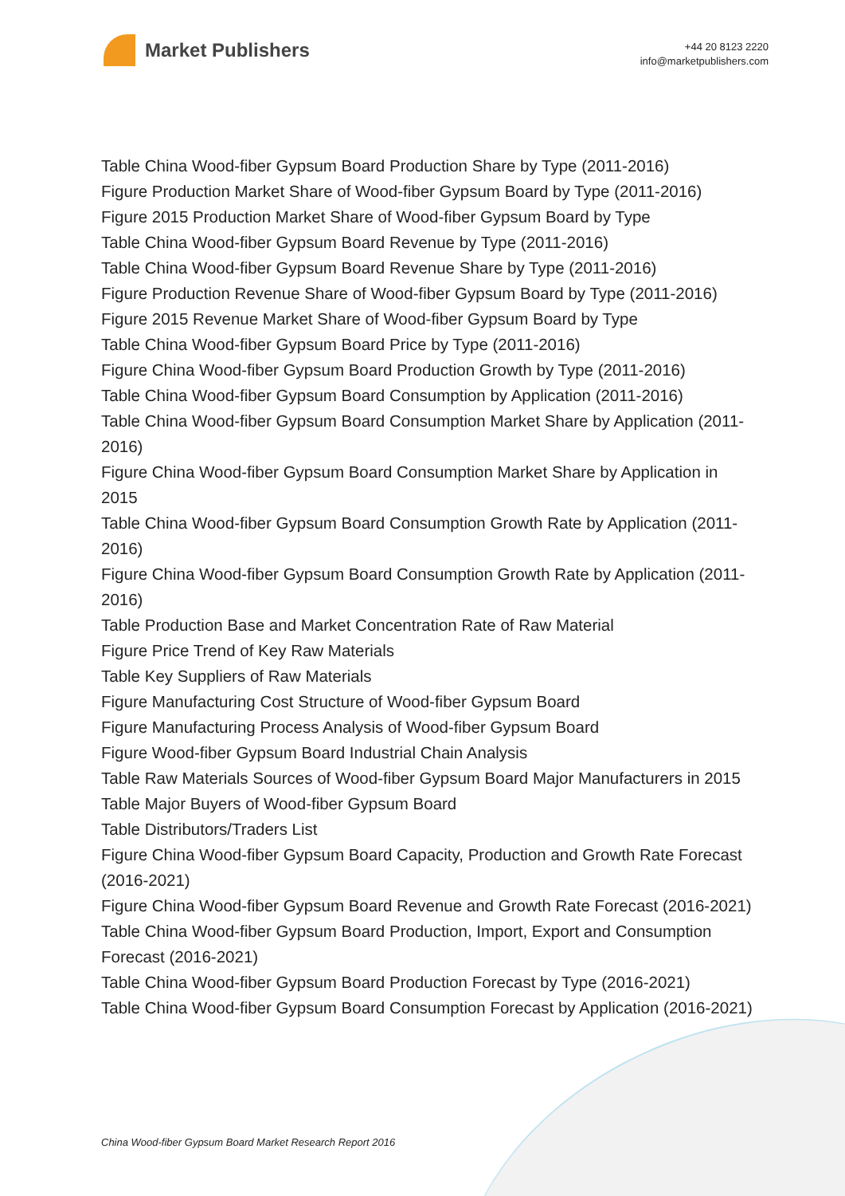Market Publishers
+44 20 8123 2220
info@marketpublishers.com
Table China Wood-fiber Gypsum Board Production Share by Type (2011-2016)
Figure Production Market Share of Wood-fiber Gypsum Board by Type (2011-2016)
Figure 2015 Production Market Share of Wood-fiber Gypsum Board by Type
Table China Wood-fiber Gypsum Board Revenue by Type (2011-2016)
Table China Wood-fiber Gypsum Board Revenue Share by Type (2011-2016)
Figure Production Revenue Share of Wood-fiber Gypsum Board by Type (2011-2016)
Figure 2015 Revenue Market Share of Wood-fiber Gypsum Board by Type
Table China Wood-fiber Gypsum Board Price by Type (2011-2016)
Figure China Wood-fiber Gypsum Board Production Growth by Type (2011-2016)
Table China Wood-fiber Gypsum Board Consumption by Application (2011-2016)
Table China Wood-fiber Gypsum Board Consumption Market Share by Application (2011-2016)
Figure China Wood-fiber Gypsum Board Consumption Market Share by Application in 2015
Table China Wood-fiber Gypsum Board Consumption Growth Rate by Application (2011-2016)
Figure China Wood-fiber Gypsum Board Consumption Growth Rate by Application (2011-2016)
Table Production Base and Market Concentration Rate of Raw Material
Figure Price Trend of Key Raw Materials
Table Key Suppliers of Raw Materials
Figure Manufacturing Cost Structure of Wood-fiber Gypsum Board
Figure Manufacturing Process Analysis of Wood-fiber Gypsum Board
Figure Wood-fiber Gypsum Board Industrial Chain Analysis
Table Raw Materials Sources of Wood-fiber Gypsum Board Major Manufacturers in 2015
Table Major Buyers of Wood-fiber Gypsum Board
Table Distributors/Traders List
Figure China Wood-fiber Gypsum Board Capacity, Production and Growth Rate Forecast (2016-2021)
Figure China Wood-fiber Gypsum Board Revenue and Growth Rate Forecast (2016-2021)
Table China Wood-fiber Gypsum Board Production, Import, Export and Consumption Forecast (2016-2021)
Table China Wood-fiber Gypsum Board Production Forecast by Type (2016-2021)
Table China Wood-fiber Gypsum Board Consumption Forecast by Application (2016-2021)
China Wood-fiber Gypsum Board Market Research Report 2016